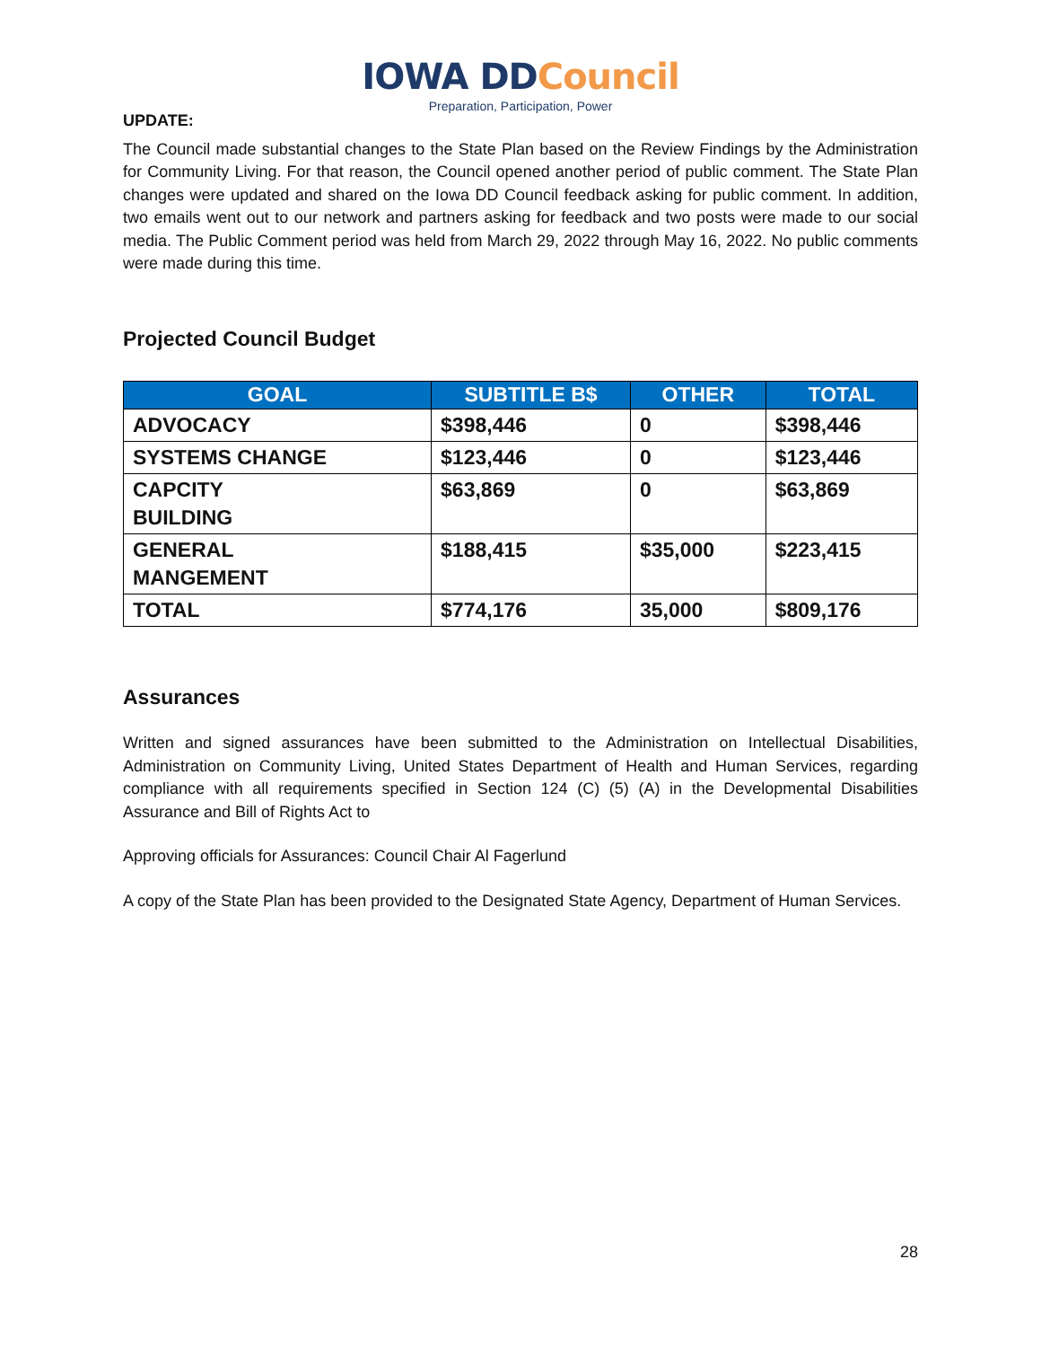IOWA DD Council
Preparation, Participation, Power
UPDATE:
The Council made substantial changes to the State Plan based on the Review Findings by the Administration for Community Living. For that reason, the Council opened another period of public comment. The State Plan changes were updated and shared on the Iowa DD Council feedback asking for public comment. In addition, two emails went out to our network and partners asking for feedback and two posts were made to our social media. The Public Comment period was held from March 29, 2022 through May 16, 2022. No public comments were made during this time.
Projected Council Budget
| GOAL | SUBTITLE B$ | OTHER | TOTAL |
| --- | --- | --- | --- |
| ADVOCACY | $398,446 | 0 | $398,446 |
| SYSTEMS CHANGE | $123,446 | 0 | $123,446 |
| CAPCITY BUILDING | $63,869 | 0 | $63,869 |
| GENERAL MANGEMENT | $188,415 | $35,000 | $223,415 |
| TOTAL | $774,176 | 35,000 | $809,176 |
Assurances
Written and signed assurances have been submitted to the Administration on Intellectual Disabilities, Administration on Community Living, United States Department of Health and Human Services, regarding compliance with all requirements specified in Section 124 (C) (5) (A) in the Developmental Disabilities Assurance and Bill of Rights Act to
Approving officials for Assurances: Council Chair Al Fagerlund
A copy of the State Plan has been provided to the Designated State Agency, Department of Human Services.
28